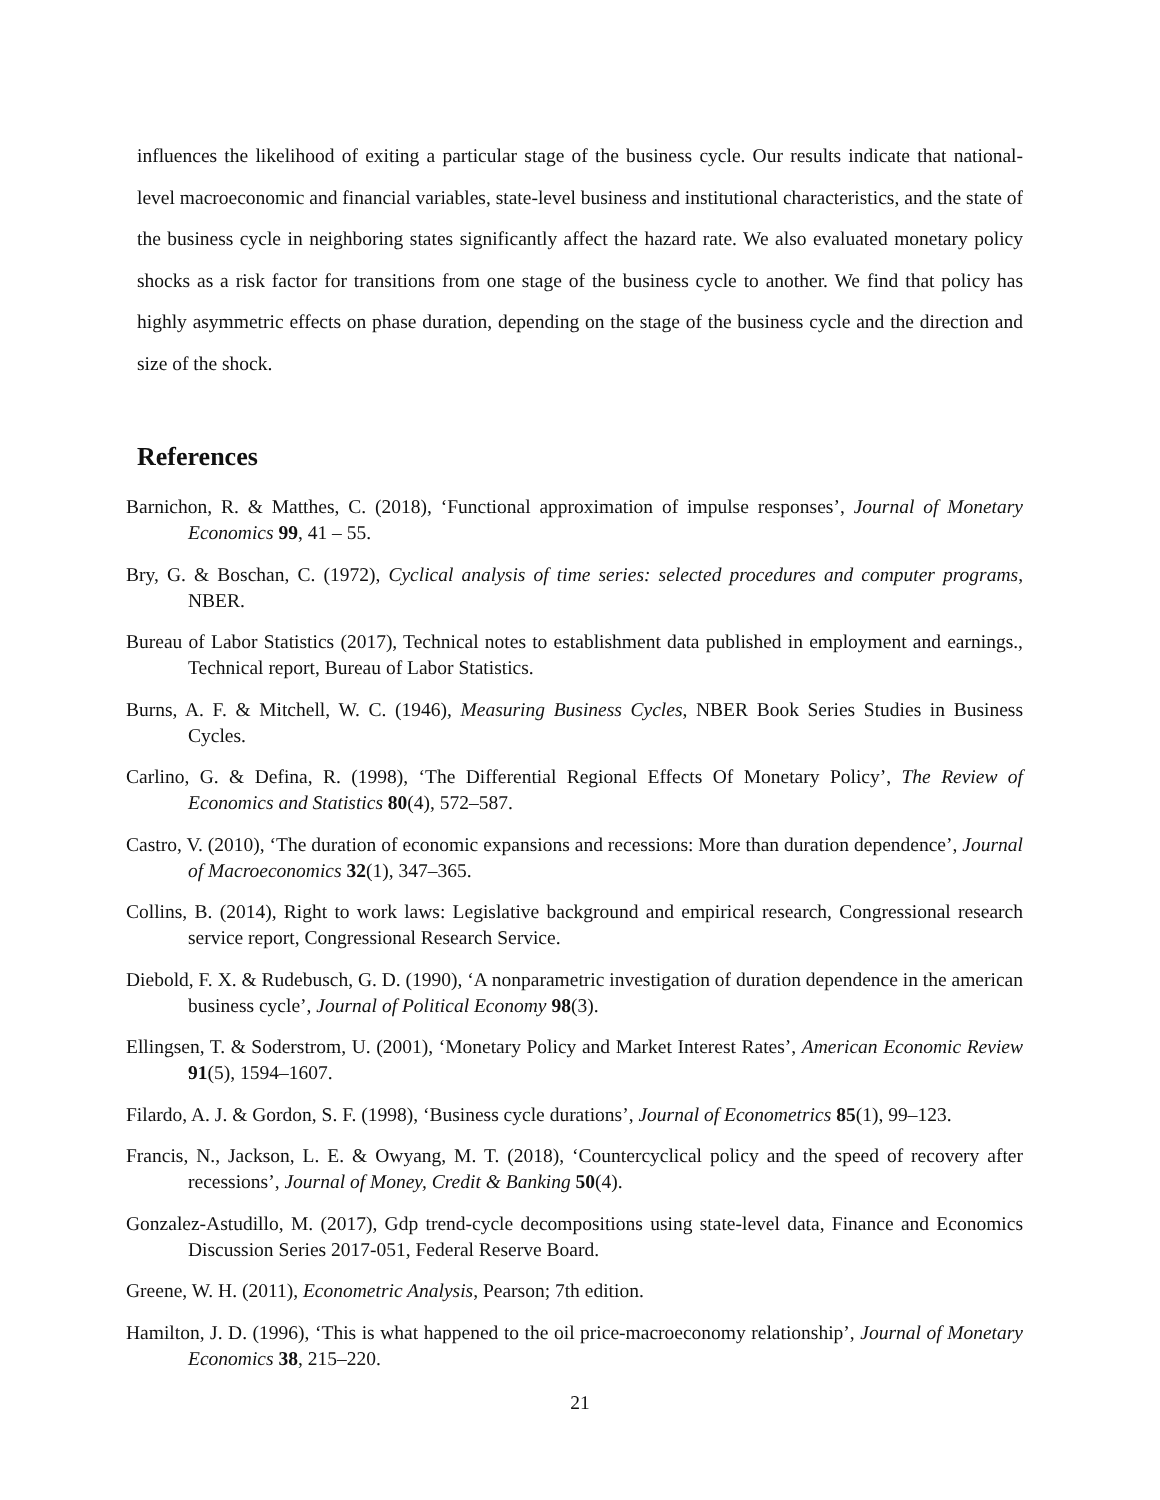influences the likelihood of exiting a particular stage of the business cycle. Our results indicate that national-level macroeconomic and financial variables, state-level business and institutional characteristics, and the state of the business cycle in neighboring states significantly affect the hazard rate. We also evaluated monetary policy shocks as a risk factor for transitions from one stage of the business cycle to another. We find that policy has highly asymmetric effects on phase duration, depending on the stage of the business cycle and the direction and size of the shock.
References
Barnichon, R. & Matthes, C. (2018), ‘Functional approximation of impulse responses’, Journal of Monetary Economics 99, 41 – 55.
Bry, G. & Boschan, C. (1972), Cyclical analysis of time series: selected procedures and computer programs, NBER.
Bureau of Labor Statistics (2017), Technical notes to establishment data published in employment and earnings., Technical report, Bureau of Labor Statistics.
Burns, A. F. & Mitchell, W. C. (1946), Measuring Business Cycles, NBER Book Series Studies in Business Cycles.
Carlino, G. & Defina, R. (1998), ‘The Differential Regional Effects Of Monetary Policy’, The Review of Economics and Statistics 80(4), 572–587.
Castro, V. (2010), ‘The duration of economic expansions and recessions: More than duration dependence’, Journal of Macroeconomics 32(1), 347–365.
Collins, B. (2014), Right to work laws: Legislative background and empirical research, Congressional research service report, Congressional Research Service.
Diebold, F. X. & Rudebusch, G. D. (1990), ‘A nonparametric investigation of duration dependence in the american business cycle’, Journal of Political Economy 98(3).
Ellingsen, T. & Soderstrom, U. (2001), ‘Monetary Policy and Market Interest Rates’, American Economic Review 91(5), 1594–1607.
Filardo, A. J. & Gordon, S. F. (1998), ‘Business cycle durations’, Journal of Econometrics 85(1), 99–123.
Francis, N., Jackson, L. E. & Owyang, M. T. (2018), ‘Countercyclical policy and the speed of recovery after recessions’, Journal of Money, Credit & Banking 50(4).
Gonzalez-Astudillo, M. (2017), Gdp trend-cycle decompositions using state-level data, Finance and Economics Discussion Series 2017-051, Federal Reserve Board.
Greene, W. H. (2011), Econometric Analysis, Pearson; 7th edition.
Hamilton, J. D. (1996), ‘This is what happened to the oil price-macroeconomy relationship’, Journal of Monetary Economics 38, 215–220.
21